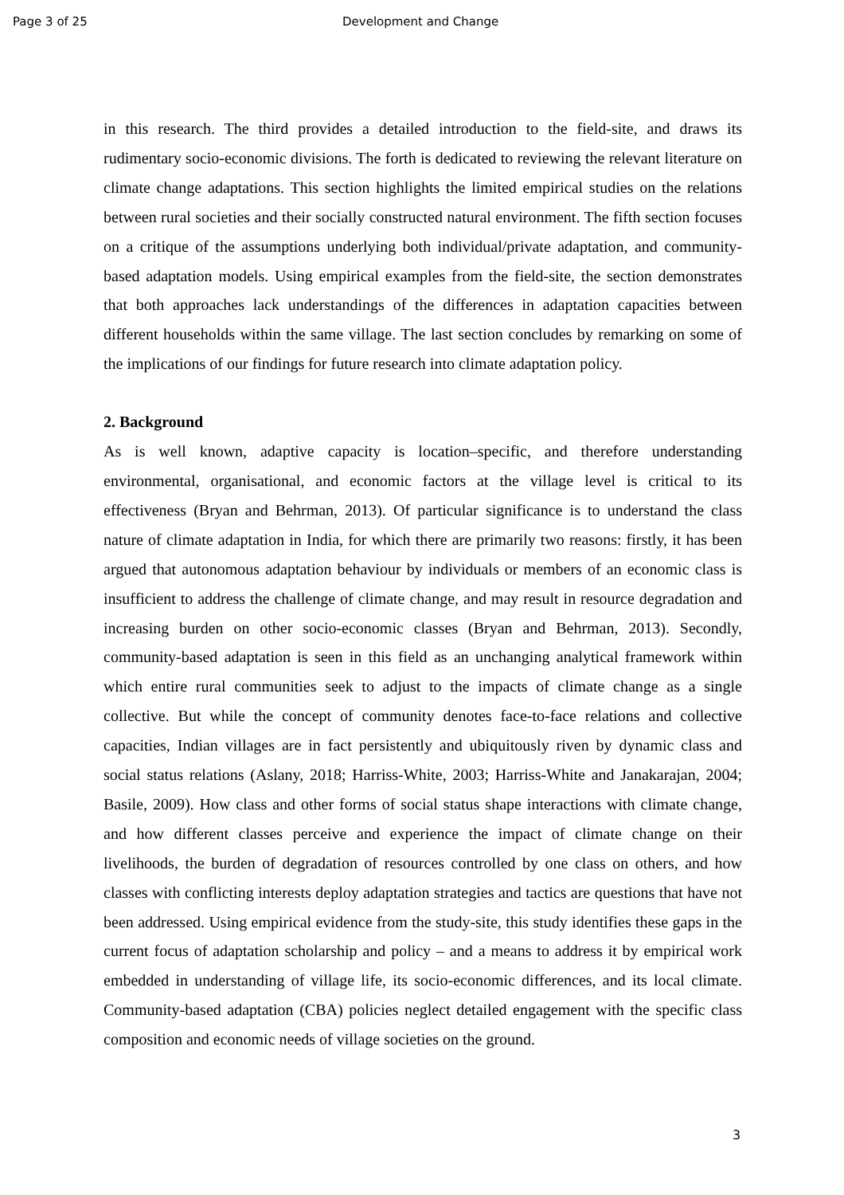Page 3 of 25 Development and Change
in this research. The third provides a detailed introduction to the field-site, and draws its rudimentary socio-economic divisions. The forth is dedicated to reviewing the relevant literature on climate change adaptations. This section highlights the limited empirical studies on the relations between rural societies and their socially constructed natural environment. The fifth section focuses on a critique of the assumptions underlying both individual/private adaptation, and community-based adaptation models. Using empirical examples from the field-site, the section demonstrates that both approaches lack understandings of the differences in adaptation capacities between different households within the same village. The last section concludes by remarking on some of the implications of our findings for future research into climate adaptation policy.
2. Background
As is well known, adaptive capacity is location–specific, and therefore understanding environmental, organisational, and economic factors at the village level is critical to its effectiveness (Bryan and Behrman, 2013). Of particular significance is to understand the class nature of climate adaptation in India, for which there are primarily two reasons: firstly, it has been argued that autonomous adaptation behaviour by individuals or members of an economic class is insufficient to address the challenge of climate change, and may result in resource degradation and increasing burden on other socio-economic classes (Bryan and Behrman, 2013). Secondly, community-based adaptation is seen in this field as an unchanging analytical framework within which entire rural communities seek to adjust to the impacts of climate change as a single collective. But while the concept of community denotes face-to-face relations and collective capacities, Indian villages are in fact persistently and ubiquitously riven by dynamic class and social status relations (Aslany, 2018; Harriss-White, 2003; Harriss-White and Janakarajan, 2004; Basile, 2009). How class and other forms of social status shape interactions with climate change, and how different classes perceive and experience the impact of climate change on their livelihoods, the burden of degradation of resources controlled by one class on others, and how classes with conflicting interests deploy adaptation strategies and tactics are questions that have not been addressed. Using empirical evidence from the study-site, this study identifies these gaps in the current focus of adaptation scholarship and policy – and a means to address it by empirical work embedded in understanding of village life, its socio-economic differences, and its local climate. Community-based adaptation (CBA) policies neglect detailed engagement with the specific class composition and economic needs of village societies on the ground.
3